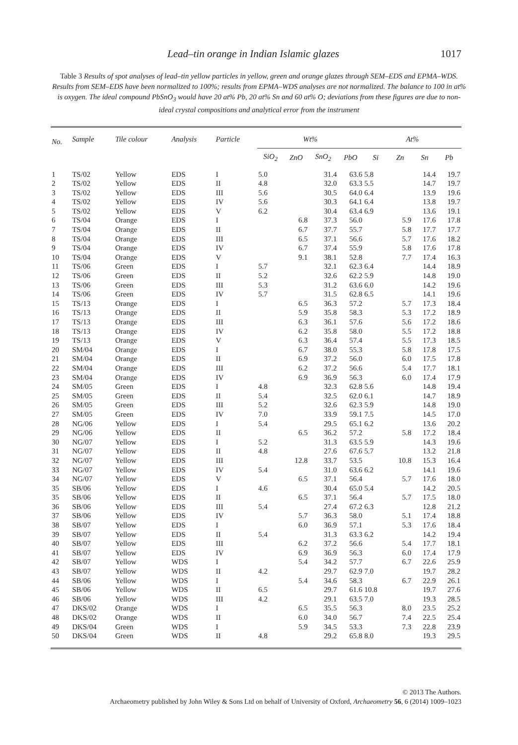Lead–tin orange in Indian Islamic glazes 1017
Table 3 Results of spot analyses of lead–tin yellow particles in yellow, green and orange glazes through SEM–EDS and EPMA–WDS. Results from SEM–EDS have been normalized to 100%; results from EPMA–WDS analyses are not normalized. The balance to 100 in at% is oxygen. The ideal compound PbSnO<sub>3</sub> would have 20 at% Pb, 20 at% Sn and 60 at% O; deviations from these figures are due to non-ideal crystal compositions and analytical error from the instrument
| No. | Sample | Tile colour | Analysis | Particle | Wt% | | | | At% | | | |
| --- | --- | --- | --- | --- | --- | --- | --- | --- | --- | --- | --- | --- |
| | | | | | SiO<sub>2</sub> | ZnO | SnO<sub>2</sub> | PbO | Si | Zn | Sn | Pb |
| 1 | TS/02 | Yellow | EDS | I | 5.0 | | 31.4 | 63.6 | 5.8 | | 14.4 | 19.7 |
| 2 | TS/02 | Yellow | EDS | II | 4.8 | | 32.0 | 63.3 | 5.5 | | 14.7 | 19.7 |
| 3 | TS/02 | Yellow | EDS | III | 5.6 | | 30.5 | 64.0 | 6.4 | | 13.9 | 19.6 |
| 4 | TS/02 | Yellow | EDS | IV | 5.6 | | 30.3 | 64.1 | 6.4 | | 13.8 | 19.7 |
| 5 | TS/02 | Yellow | EDS | V | 6.2 | | 30.4 | 63.4 | 6.9 | | 13.6 | 19.1 |
| 6 | TS/04 | Orange | EDS | I | | 6.8 | 37.3 | 56.0 | | 5.9 | 17.6 | 17.8 |
| 7 | TS/04 | Orange | EDS | II | | 6.7 | 37.7 | 55.7 | | 5.8 | 17.7 | 17.7 |
| 8 | TS/04 | Orange | EDS | III | | 6.5 | 37.1 | 56.6 | | 5.7 | 17.6 | 18.2 |
| 9 | TS/04 | Orange | EDS | IV | | 6.7 | 37.4 | 55.9 | | 5.8 | 17.6 | 17.8 |
| 10 | TS/04 | Orange | EDS | V | | 9.1 | 38.1 | 52.8 | | 7.7 | 17.4 | 16.3 |
| 11 | TS/06 | Green | EDS | I | 5.7 | | 32.1 | 62.3 | 6.4 | | 14.4 | 18.9 |
| 12 | TS/06 | Green | EDS | II | 5.2 | | 32.6 | 62.2 | 5.9 | | 14.8 | 19.0 |
| 13 | TS/06 | Green | EDS | III | 5.3 | | 31.2 | 63.6 | 6.0 | | 14.2 | 19.6 |
| 14 | TS/06 | Green | EDS | IV | 5.7 | | 31.5 | 62.8 | 6.5 | | 14.1 | 19.6 |
| 15 | TS/13 | Orange | EDS | I | | 6.5 | 36.3 | 57.2 | | 5.7 | 17.3 | 18.4 |
| 16 | TS/13 | Orange | EDS | II | | 5.9 | 35.8 | 58.3 | | 5.3 | 17.2 | 18.9 |
| 17 | TS/13 | Orange | EDS | III | | 6.3 | 36.1 | 57.6 | | 5.6 | 17.2 | 18.6 |
| 18 | TS/13 | Orange | EDS | IV | | 6.2 | 35.8 | 58.0 | | 5.5 | 17.2 | 18.8 |
| 19 | TS/13 | Orange | EDS | V | | 6.3 | 36.4 | 57.4 | | 5.5 | 17.3 | 18.5 |
| 20 | SM/04 | Orange | EDS | I | | 6.7 | 38.0 | 55.3 | | 5.8 | 17.8 | 17.5 |
| 21 | SM/04 | Orange | EDS | II | | 6.9 | 37.2 | 56.0 | | 6.0 | 17.5 | 17.8 |
| 22 | SM/04 | Orange | EDS | III | | 6.2 | 37.2 | 56.6 | | 5.4 | 17.7 | 18.1 |
| 23 | SM/04 | Orange | EDS | IV | | 6.9 | 36.9 | 56.3 | | 6.0 | 17.4 | 17.9 |
| 24 | SM/05 | Green | EDS | I | 4.8 | | 32.3 | 62.8 | 5.6 | | 14.8 | 19.4 |
| 25 | SM/05 | Green | EDS | II | 5.4 | | 32.5 | 62.0 | 6.1 | | 14.7 | 18.9 |
| 26 | SM/05 | Green | EDS | III | 5.2 | | 32.6 | 62.3 | 5.9 | | 14.8 | 19.0 |
| 27 | SM/05 | Green | EDS | IV | 7.0 | | 33.9 | 59.1 | 7.5 | | 14.5 | 17.0 |
| 28 | NG/06 | Yellow | EDS | I | 5.4 | | 29.5 | 65.1 | 6.2 | | 13.6 | 20.2 |
| 29 | NG/06 | Yellow | EDS | II | | 6.5 | 36.2 | 57.2 | | 5.8 | 17.2 | 18.4 |
| 30 | NG/07 | Yellow | EDS | I | 5.2 | | 31.3 | 63.5 | 5.9 | | 14.3 | 19.6 |
| 31 | NG/07 | Yellow | EDS | II | 4.8 | | 27.6 | 67.6 | 5.7 | | 13.2 | 21.8 |
| 32 | NG/07 | Yellow | EDS | III | | 12.8 | 33.7 | 53.5 | | 10.8 | 15.3 | 16.4 |
| 33 | NG/07 | Yellow | EDS | IV | 5.4 | | 31.0 | 63.6 | 6.2 | | 14.1 | 19.6 |
| 34 | NG/07 | Yellow | EDS | V | | 6.5 | 37.1 | 56.4 | | 5.7 | 17.6 | 18.0 |
| 35 | SB/06 | Yellow | EDS | I | 4.6 | | 30.4 | 65.0 | 5.4 | | 14.2 | 20.5 |
| 35 | SB/06 | Yellow | EDS | II | | 6.5 | 37.1 | 56.4 | | 5.7 | 17.5 | 18.0 |
| 36 | SB/06 | Yellow | EDS | III | 5.4 | | 27.4 | 67.2 | 6.3 | | 12.8 | 21.2 |
| 37 | SB/06 | Yellow | EDS | IV | | 5.7 | 36.3 | 58.0 | | 5.1 | 17.4 | 18.8 |
| 38 | SB/07 | Yellow | EDS | I | | 6.0 | 36.9 | 57.1 | | 5.3 | 17.6 | 18.4 |
| 39 | SB/07 | Yellow | EDS | II | 5.4 | | 31.3 | 63.3 | 6.2 | | 14.2 | 19.4 |
| 40 | SB/07 | Yellow | EDS | III | | 6.2 | 37.2 | 56.6 | | 5.4 | 17.7 | 18.1 |
| 41 | SB/07 | Yellow | EDS | IV | | 6.9 | 36.9 | 56.3 | | 6.0 | 17.4 | 17.9 |
| 42 | SB/07 | Yellow | WDS | I | | 5.4 | 34.2 | 57.7 | | 6.7 | 22.6 | 25.9 |
| 43 | SB/07 | Yellow | WDS | II | 4.2 | | 29.7 | 62.9 | 7.0 | | 19.7 | 28.2 |
| 44 | SB/06 | Yellow | WDS | I | | 5.4 | 34.6 | 58.3 | | 6.7 | 22.9 | 26.1 |
| 45 | SB/06 | Yellow | WDS | II | 6.5 | | 29.7 | 61.6 | 10.8 | | 19.7 | 27.6 |
| 46 | SB/06 | Yellow | WDS | III | 4.2 | | 29.1 | 63.5 | 7.0 | | 19.3 | 28.5 |
| 47 | DKS/02 | Orange | WDS | I | | 6.5 | 35.5 | 56.3 | | 8.0 | 23.5 | 25.2 |
| 48 | DKS/02 | Orange | WDS | II | | 6.0 | 34.0 | 56.7 | | 7.4 | 22.5 | 25.4 |
| 49 | DKS/04 | Green | WDS | I | | 5.9 | 34.5 | 53.3 | | 7.3 | 22.8 | 23.9 |
| 50 | DKS/04 | Green | WDS | II | 4.8 | | 29.2 | 65.8 | 8.0 | | 19.3 | 29.5 |
© 2013 The Authors.
Archaeometry published by John Wiley & Sons Ltd on behalf of University of Oxford, Archaeometry 56, 6 (2014) 1009–1023